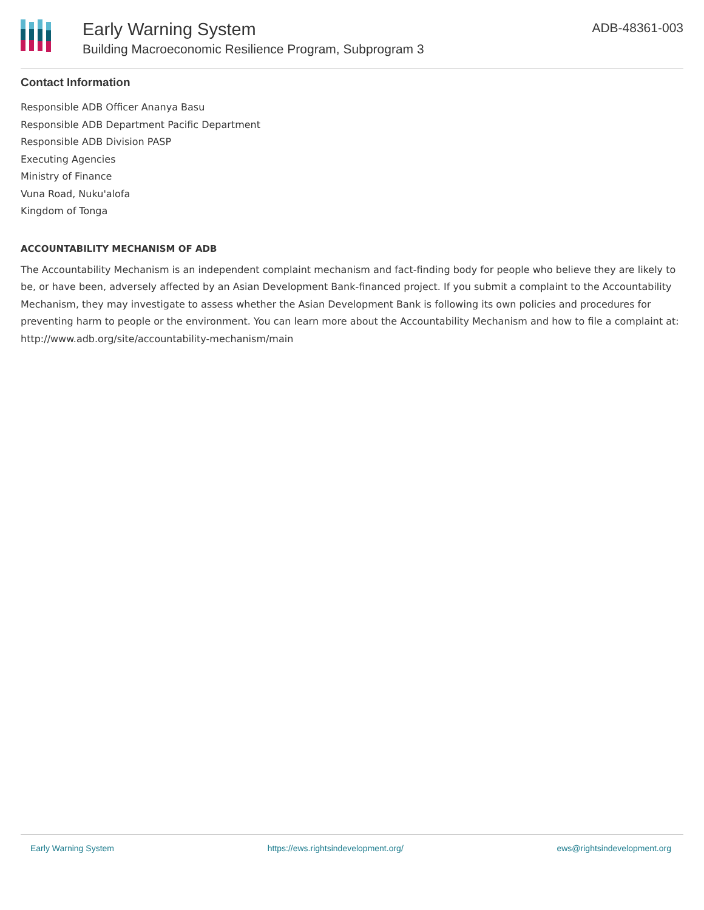Early Warning System
Building Macroeconomic Resilience Program, Subprogram 3
ADB-48361-003
Contact Information
Responsible ADB Officer Ananya Basu
Responsible ADB Department Pacific Department
Responsible ADB Division PASP
Executing Agencies
Ministry of Finance
Vuna Road, Nuku'alofa
Kingdom of Tonga
ACCOUNTABILITY MECHANISM OF ADB
The Accountability Mechanism is an independent complaint mechanism and fact-finding body for people who believe they are likely to be, or have been, adversely affected by an Asian Development Bank-financed project. If you submit a complaint to the Accountability Mechanism, they may investigate to assess whether the Asian Development Bank is following its own policies and procedures for preventing harm to people or the environment. You can learn more about the Accountability Mechanism and how to file a complaint at: http://www.adb.org/site/accountability-mechanism/main
Early Warning System https://ews.rightsindevelopment.org/ ews@rightsindevelopment.org